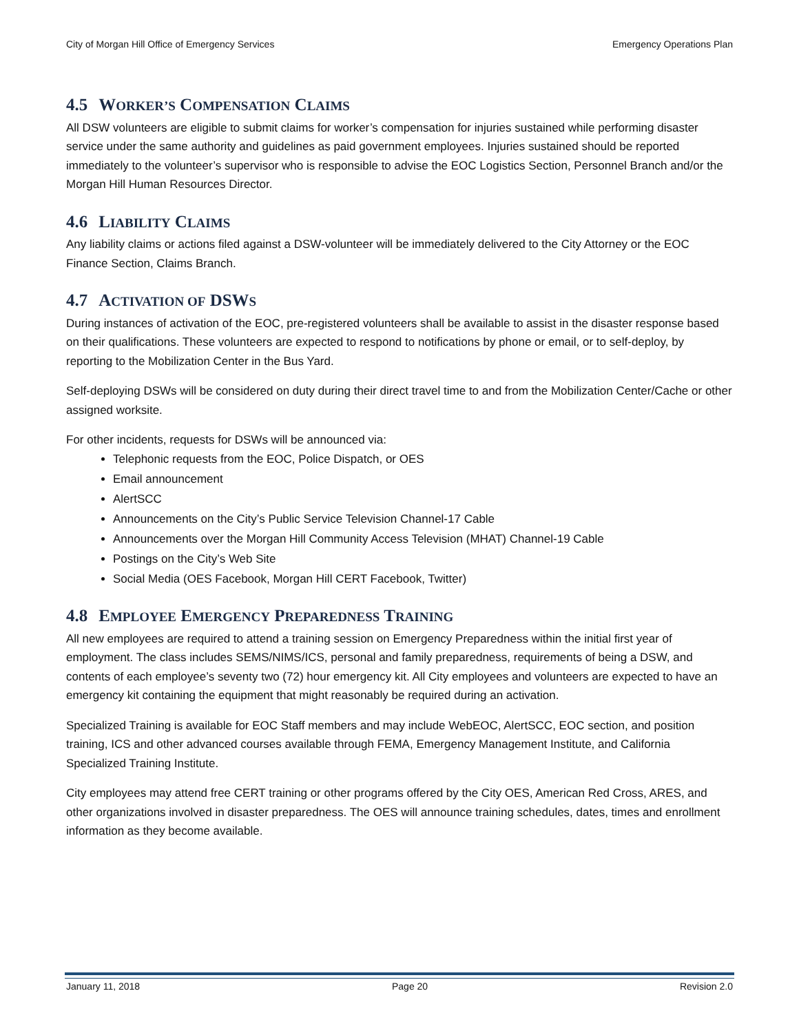City of Morgan Hill Office of Emergency Services Emergency Operations Plan
4.5 WORKER’S COMPENSATION CLAIMS
All DSW volunteers are eligible to submit claims for worker’s compensation for injuries sustained while performing disaster service under the same authority and guidelines as paid government employees. Injuries sustained should be reported immediately to the volunteer’s supervisor who is responsible to advise the EOC Logistics Section, Personnel Branch and/or the Morgan Hill Human Resources Director.
4.6 LIABILITY CLAIMS
Any liability claims or actions filed against a DSW-volunteer will be immediately delivered to the City Attorney or the EOC Finance Section, Claims Branch.
4.7 ACTIVATION OF DSWS
During instances of activation of the EOC, pre-registered volunteers shall be available to assist in the disaster response based on their qualifications. These volunteers are expected to respond to notifications by phone or email, or to self-deploy, by reporting to the Mobilization Center in the Bus Yard.
Self-deploying DSWs will be considered on duty during their direct travel time to and from the Mobilization Center/Cache or other assigned worksite.
For other incidents, requests for DSWs will be announced via:
Telephonic requests from the EOC, Police Dispatch, or OES
Email announcement
AlertSCC
Announcements on the City’s Public Service Television Channel-17 Cable
Announcements over the Morgan Hill Community Access Television (MHAT) Channel-19 Cable
Postings on the City’s Web Site
Social Media (OES Facebook, Morgan Hill CERT Facebook, Twitter)
4.8 EMPLOYEE EMERGENCY PREPAREDNESS TRAINING
All new employees are required to attend a training session on Emergency Preparedness within the initial first year of employment. The class includes SEMS/NIMS/ICS, personal and family preparedness, requirements of being a DSW, and contents of each employee’s seventy two (72) hour emergency kit. All City employees and volunteers are expected to have an emergency kit containing the equipment that might reasonably be required during an activation.
Specialized Training is available for EOC Staff members and may include WebEOC, AlertSCC, EOC section, and position training, ICS and other advanced courses available through FEMA, Emergency Management Institute, and California Specialized Training Institute.
City employees may attend free CERT training or other programs offered by the City OES, American Red Cross, ARES, and other organizations involved in disaster preparedness. The OES will announce training schedules, dates, times and enrollment information as they become available.
January 11, 2018 Page 20 Revision 2.0